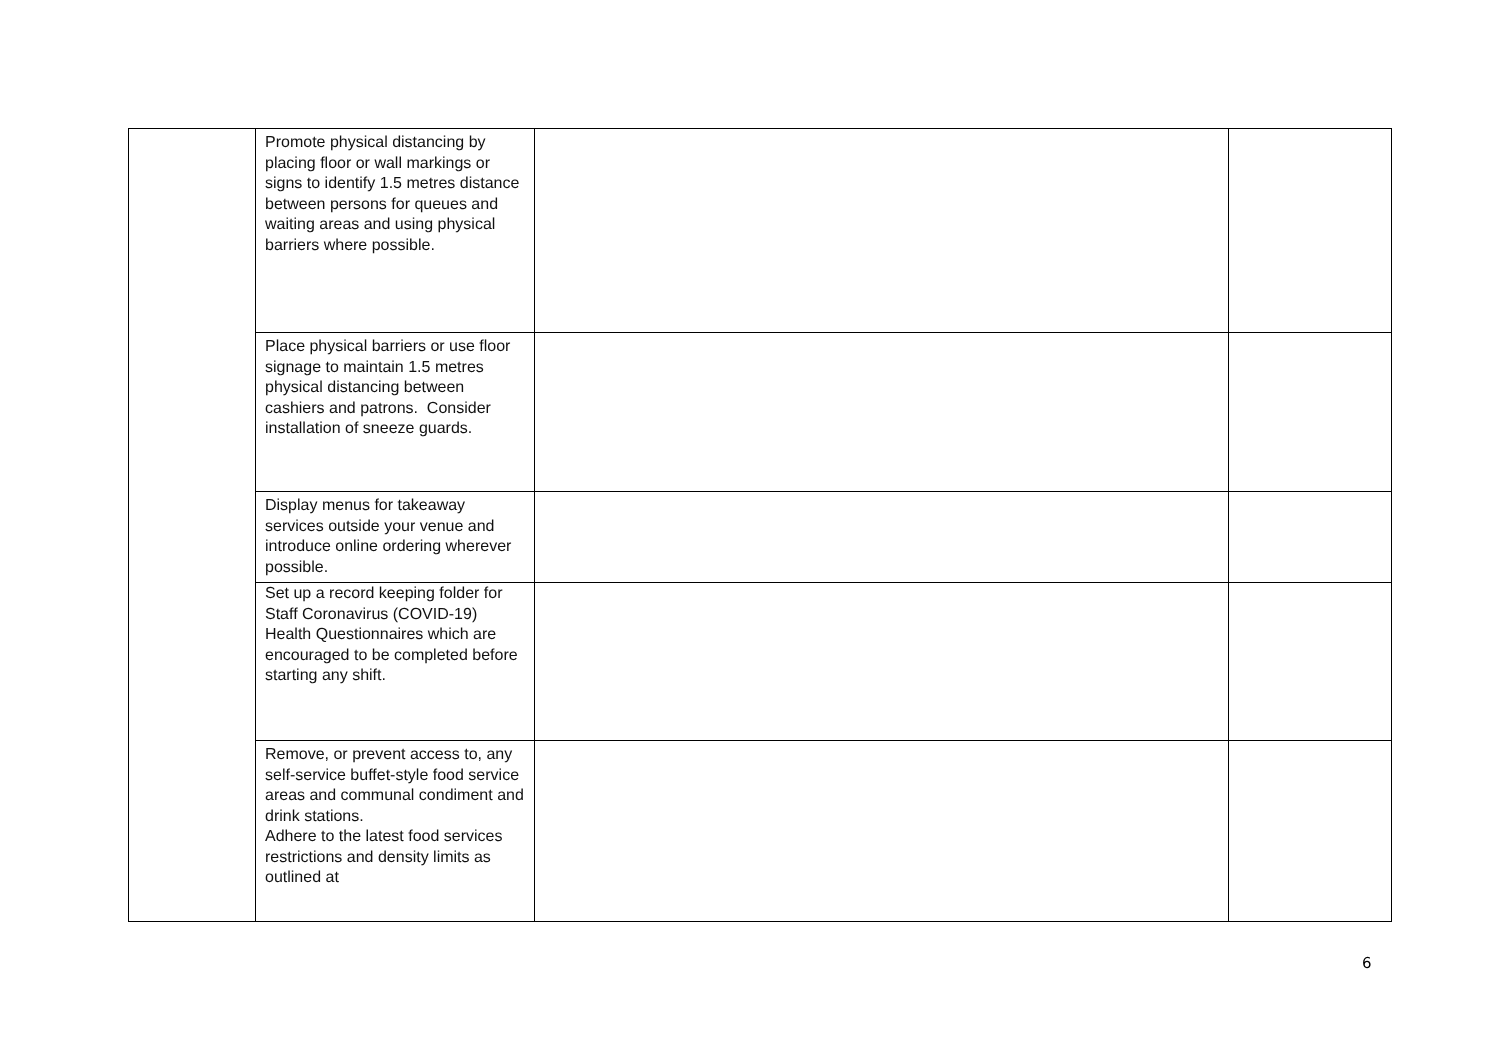| | Promote physical distancing by placing floor or wall markings or signs to identify 1.5 metres distance between persons for queues and waiting areas and using physical barriers where possible. | | |
| | Place physical barriers or use floor signage to maintain 1.5 metres physical distancing between cashiers and patrons. Consider installation of sneeze guards. | | |
| | Display menus for takeaway services outside your venue and introduce online ordering wherever possible. | | |
| | Set up a record keeping folder for Staff Coronavirus (COVID-19) Health Questionnaires which are encouraged to be completed before starting any shift. | | |
| | Remove, or prevent access to, any self-service buffet-style food service areas and communal condiment and drink stations. Adhere to the latest food services restrictions and density limits as outlined at | | |
6